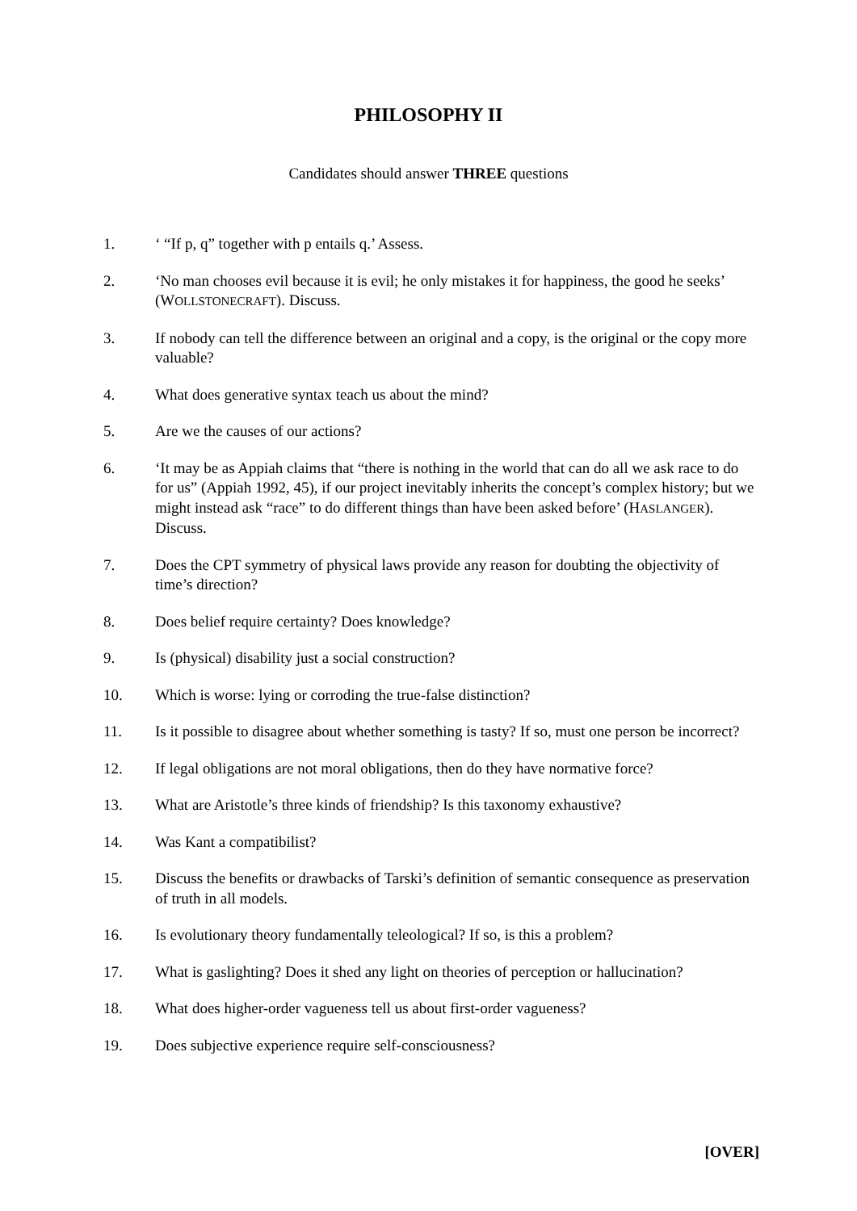PHILOSOPHY II
Candidates should answer THREE questions
1. ‘ “If p, q” together with p entails q.’ Assess.
2. ‘No man chooses evil because it is evil; he only mistakes it for happiness, the good he seeks’ (WOLLSTONECRAFT). Discuss.
3. If nobody can tell the difference between an original and a copy, is the original or the copy more valuable?
4. What does generative syntax teach us about the mind?
5. Are we the causes of our actions?
6. ‘It may be as Appiah claims that “there is nothing in the world that can do all we ask race to do for us” (Appiah 1992, 45), if our project inevitably inherits the concept’s complex history; but we might instead ask “race” to do different things than have been asked before’ (HASLANGER). Discuss.
7. Does the CPT symmetry of physical laws provide any reason for doubting the objectivity of time’s direction?
8. Does belief require certainty? Does knowledge?
9. Is (physical) disability just a social construction?
10. Which is worse: lying or corroding the true-false distinction?
11. Is it possible to disagree about whether something is tasty? If so, must one person be incorrect?
12. If legal obligations are not moral obligations, then do they have normative force?
13. What are Aristotle’s three kinds of friendship? Is this taxonomy exhaustive?
14. Was Kant a compatibilist?
15. Discuss the benefits or drawbacks of Tarski’s definition of semantic consequence as preservation of truth in all models.
16. Is evolutionary theory fundamentally teleological? If so, is this a problem?
17. What is gaslighting? Does it shed any light on theories of perception or hallucination?
18. What does higher-order vagueness tell us about first-order vagueness?
19. Does subjective experience require self-consciousness?
[OVER]